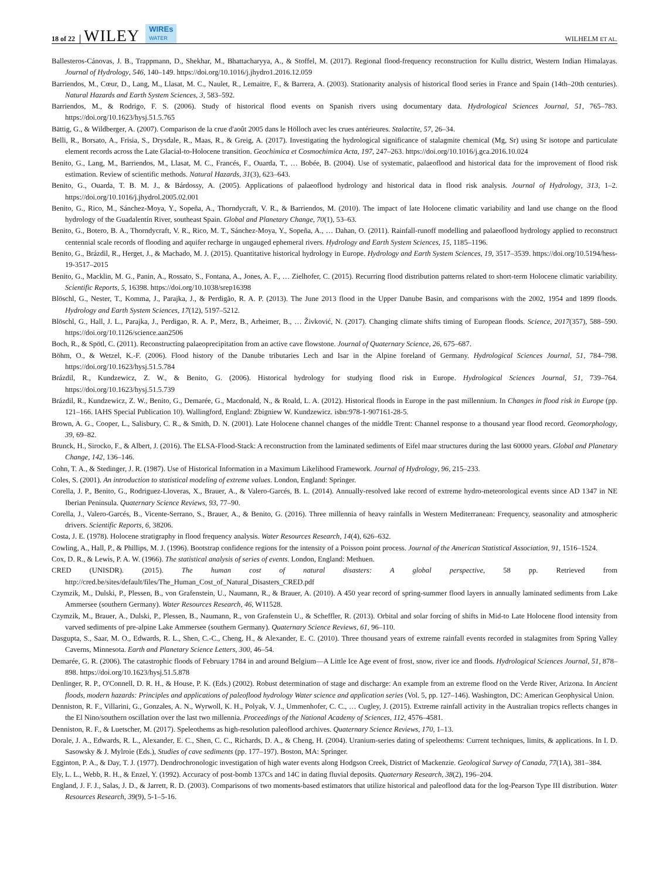18 of 22 WILEY WIREs
WATER WILHELM ET AL.
Ballesteros-Cánovas, J. B., Trappmann, D., Shekhar, M., Bhattacharyya, A., & Stoffel, M. (2017). Regional flood-frequency reconstruction for Kullu district, Western Indian Himalayas. Journal of Hydrology, 546, 140–149. https://doi.org/10.1016/j.jhydro1.2016.12.059
Barriendos, M., Cœur, D., Lang, M., Llasat, M. C., Naulet, R., Lemaitre, F., & Barrera, A. (2003). Stationarity analysis of historical flood series in France and Spain (14th–20th centuries). Natural Hazards and Earth System Sciences, 3, 583–592.
Barriendos, M., & Rodrigo, F. S. (2006). Study of historical flood events on Spanish rivers using documentary data. Hydrological Sciences Journal, 51, 765–783. https://doi.org/10.1623/hysj.51.5.765
Bättig, G., & Wildberger, A. (2007). Comparison de la crue d'août 2005 dans le Hölloch avec les crues antérieures. Stalactite, 57, 26–34.
Belli, R., Borsato, A., Frisia, S., Drysdale, R., Maas, R., & Greig, A. (2017). Investigating the hydrological significance of stalagmite chemical (Mg, Sr) using Sr isotope and particulate element records across the Late Glacial-to-Holocene transition. Geochimica et Cosmochimica Acta, 197, 247–263. https://doi.org/10.1016/j.gca.2016.10.024
Benito, G., Lang, M., Barriendos, M., Llasat, M. C., Francés, F., Ouarda, T., … Bobée, B. (2004). Use of systematic, palaeoflood and historical data for the improvement of flood risk estimation. Review of scientific methods. Natural Hazards, 31(3), 623–643.
Benito, G., Ouarda, T. B. M. J., & Bárdossy, A. (2005). Applications of palaeoflood hydrology and historical data in flood risk analysis. Journal of Hydrology, 313, 1–2. https://doi.org/10.1016/j.jhydrol.2005.02.001
Benito, G., Rico, M., Sánchez-Moya, Y., Sopeña, A., Thorndycraft, V. R., & Barriendos, M. (2010). The impact of late Holocene climatic variability and land use change on the flood hydrology of the Guadalentín River, southeast Spain. Global and Planetary Change, 70(1), 53–63.
Benito, G., Botero, B. A., Thorndycraft, V. R., Rico, M. T., Sánchez-Moya, Y., Sopeña, A., … Dahan, O. (2011). Rainfall-runoff modelling and palaeoflood hydrology applied to reconstruct centennial scale records of flooding and aquifer recharge in ungauged ephemeral rivers. Hydrology and Earth System Sciences, 15, 1185–1196.
Benito, G., Brázdil, R., Herget, J., & Machado, M. J. (2015). Quantitative historical hydrology in Europe. Hydrology and Earth System Sciences, 19, 3517–3539. https://doi.org/10.5194/hess-19-3517–2015
Benito, G., Macklin, M. G., Panin, A., Rossato, S., Fontana, A., Jones, A. F., … Zielhofer, C. (2015). Recurring flood distribution patterns related to short-term Holocene climatic variability. Scientific Reports, 5, 16398. https://doi.org/10.1038/srep16398
Blöschl, G., Nester, T., Komma, J., Parajka, J., & Perdigão, R. A. P. (2013). The June 2013 flood in the Upper Danube Basin, and comparisons with the 2002, 1954 and 1899 floods. Hydrology and Earth System Sciences, 17(12), 5197–5212.
Blöschl, G., Hall, J. L., Parajka, J., Perdigao, R. A. P., Merz, B., Arheimer, B., … Živković, N. (2017). Changing climate shifts timing of European floods. Science, 2017(357), 588–590. https://doi.org/10.1126/science.aan2506
Boch, R., & Spötl, C. (2011). Reconstructing palaeoprecipitation from an active cave flowstone. Journal of Quaternary Science, 26, 675–687.
Böhm, O., & Wetzel, K.-F. (2006). Flood history of the Danube tributaries Lech and Isar in the Alpine foreland of Germany. Hydrological Sciences Journal, 51, 784–798. https://doi.org/10.1623/hysj.51.5.784
Brázdil, R., Kundzewicz, Z. W., & Benito, G. (2006). Historical hydrology for studying flood risk in Europe. Hydrological Sciences Journal, 51, 739–764. https://doi.org/10.1623/hysj.51.5.739
Brázdil, R., Kundzewicz, Z. W., Benito, G., Demarée, G., Macdonald, N., & Roald, L. A. (2012). Historical floods in Europe in the past millennium. In Changes in flood risk in Europe (pp. 121–166. IAHS Special Publication 10). Wallingford, England: Zbigniew W. Kundzewicz. isbn:978-1-907161-28-5.
Brown, A. G., Cooper, L., Salisbury, C. R., & Smith, D. N. (2001). Late Holocene channel changes of the middle Trent: Channel response to a thousand year flood record. Geomorphology, 39, 69–82.
Brunck, H., Sirocko, F., & Albert, J. (2016). The ELSA-Flood-Stack: A reconstruction from the laminated sediments of Eifel maar structures during the last 60000 years. Global and Planetary Change, 142, 136–146.
Cohn, T. A., & Stedinger, J. R. (1987). Use of Historical Information in a Maximum Likelihood Framework. Journal of Hydrology, 96, 215–233.
Coles, S. (2001). An introduction to statistical modeling of extreme values. London, England: Springer.
Corella, J. P., Benito, G., Rodriguez-Lloveras, X., Brauer, A., & Valero-Garcés, B. L. (2014). Annually-resolved lake record of extreme hydro-meteorological events since AD 1347 in NE Iberian Peninsula. Quaternary Science Reviews, 93, 77–90.
Corella, J., Valero-Garcés, B., Vicente-Serrano, S., Brauer, A., & Benito, G. (2016). Three millennia of heavy rainfalls in Western Mediterranean: Frequency, seasonality and atmospheric drivers. Scientific Reports, 6, 38206.
Costa, J. E. (1978). Holocene stratigraphy in flood frequency analysis. Water Resources Research, 14(4), 626–632.
Cowling, A., Hall, P., & Phillips, M. J. (1996). Bootstrap confidence regions for the intensity of a Poisson point process. Journal of the American Statistical Association, 91, 1516–1524.
Cox, D. R., & Lewis, P. A. W. (1966). The statistical analysis of series of events. London, England: Methuen.
CRED (UNISDR). (2015). The human cost of natural disasters: A global perspective, 58 pp. Retrieved from http://cred.be/sites/default/files/The_Human_Cost_of_Natural_Disasters_CRED.pdf
Czymzik, M., Dulski, P., Plessen, B., von Grafenstein, U., Naumann, R., & Brauer, A. (2010). A 450 year record of spring-summer flood layers in annually laminated sediments from Lake Ammersee (southern Germany). Water Resources Research, 46, W11528.
Czymzik, M., Brauer, A., Dulski, P., Plessen, B., Naumann, R., von Grafenstein U., & Scheffler, R. (2013). Orbital and solar forcing of shifts in Mid-to Late Holocene flood intensity from varved sediments of pre-alpine Lake Ammersee (southern Germany). Quaternary Science Reviews, 61, 96–110.
Dasgupta, S., Saar, M. O., Edwards, R. L., Shen, C.-C., Cheng, H., & Alexander, E. C. (2010). Three thousand years of extreme rainfall events recorded in stalagmites from Spring Valley Caverns, Minnesota. Earth and Planetary Science Letters, 300, 46–54.
Demarée, G. R. (2006). The catastrophic floods of February 1784 in and around Belgium—A Little Ice Age event of frost, snow, river ice and floods. Hydrological Sciences Journal, 51, 878–898. https://doi.org/10.1623/hysj.51.5.878
Denlinger, R. P., O'Connell, D. R. H., & House, P. K. (Eds.) (2002). Robust determination of stage and discharge: An example from an extreme flood on the Verde River, Arizona. In Ancient floods, modern hazards: Principles and applications of paleoflood hydrology Water science and application series (Vol. 5, pp. 127–146). Washington, DC: American Geophysical Union.
Denniston, R. F., Villarini, G., Gonzales, A. N., Wyrwoll, K. H., Polyak, V. J., Ummenhofer, C. C., … Cugley, J. (2015). Extreme rainfall activity in the Australian tropics reflects changes in the El Nino/southern oscillation over the last two millennia. Proceedings of the National Academy of Sciences, 112, 4576–4581.
Denniston, R. F., & Luetscher, M. (2017). Speleothems as high-resolution paleoflood archives. Quaternary Science Reviews, 170, 1–13.
Dorale, J. A., Edwards, R. L., Alexander, E. C., Shen, C. C., Richards, D. A., & Cheng, H. (2004). Uranium-series dating of speleothems: Current techniques, limits, & applications. In I. D. Sasowsky & J. Mylroie (Eds.), Studies of cave sediments (pp. 177–197). Boston, MA: Springer.
Egginton, P. A., & Day, T. J. (1977). Dendrochronologic investigation of high water events along Hodgson Creek, District of Mackenzie. Geological Survey of Canada, 77(1A), 381–384.
Ely, L. L., Webb, R. H., & Enzel, Y. (1992). Accuracy of post-bomb 137Cs and 14C in dating fluvial deposits. Quaternary Research, 38(2), 196–204.
England, J. F. J., Salas, J. D., & Jarrett, R. D. (2003). Comparisons of two moments-based estimators that utilize historical and paleoflood data for the log-Pearson Type III distribution. Water Resources Research, 39(9), 5-1–5-16.